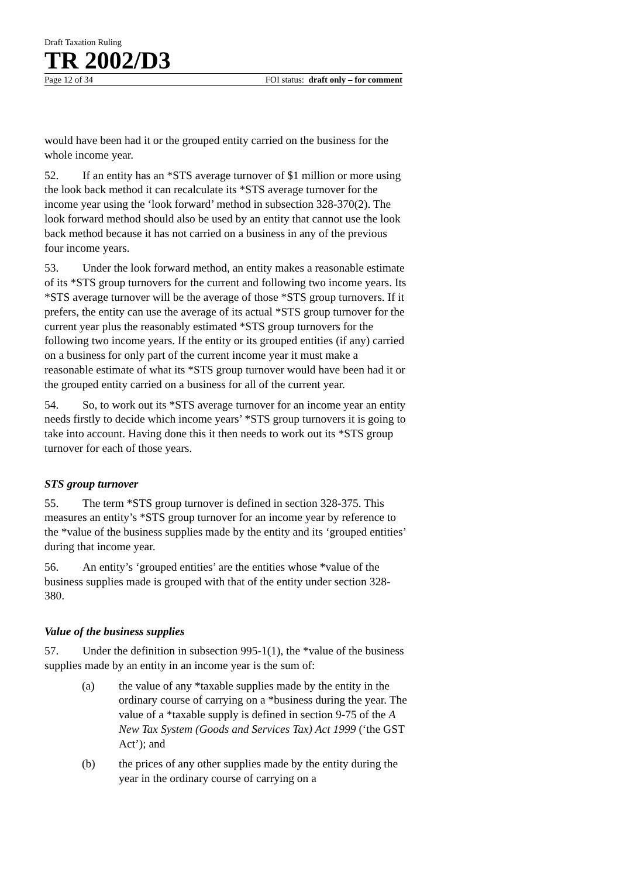Draft Taxation Ruling
TR 2002/D3
Page 12 of 34 FOI status: draft only – for comment
would have been had it or the grouped entity carried on the business for the whole income year.
52. If an entity has an *STS average turnover of $1 million or more using the look back method it can recalculate its *STS average turnover for the income year using the ‘look forward’ method in subsection 328-370(2). The look forward method should also be used by an entity that cannot use the look back method because it has not carried on a business in any of the previous four income years.
53. Under the look forward method, an entity makes a reasonable estimate of its *STS group turnovers for the current and following two income years. Its *STS average turnover will be the average of those *STS group turnovers. If it prefers, the entity can use the average of its actual *STS group turnover for the current year plus the reasonably estimated *STS group turnovers for the following two income years. If the entity or its grouped entities (if any) carried on a business for only part of the current income year it must make a reasonable estimate of what its *STS group turnover would have been had it or the grouped entity carried on a business for all of the current year.
54. So, to work out its *STS average turnover for an income year an entity needs firstly to decide which income years’ *STS group turnovers it is going to take into account. Having done this it then needs to work out its *STS group turnover for each of those years.
STS group turnover
55. The term *STS group turnover is defined in section 328-375. This measures an entity’s *STS group turnover for an income year by reference to the *value of the business supplies made by the entity and its ‘grouped entities’ during that income year.
56. An entity’s ‘grouped entities’ are the entities whose *value of the business supplies made is grouped with that of the entity under section 328-380.
Value of the business supplies
57. Under the definition in subsection 995-1(1), the *value of the business supplies made by an entity in an income year is the sum of:
(a) the value of any *taxable supplies made by the entity in the ordinary course of carrying on a *business during the year. The value of a *taxable supply is defined in section 9-75 of the A New Tax System (Goods and Services Tax) Act 1999 (‘the GST Act’); and
(b) the prices of any other supplies made by the entity during the year in the ordinary course of carrying on a